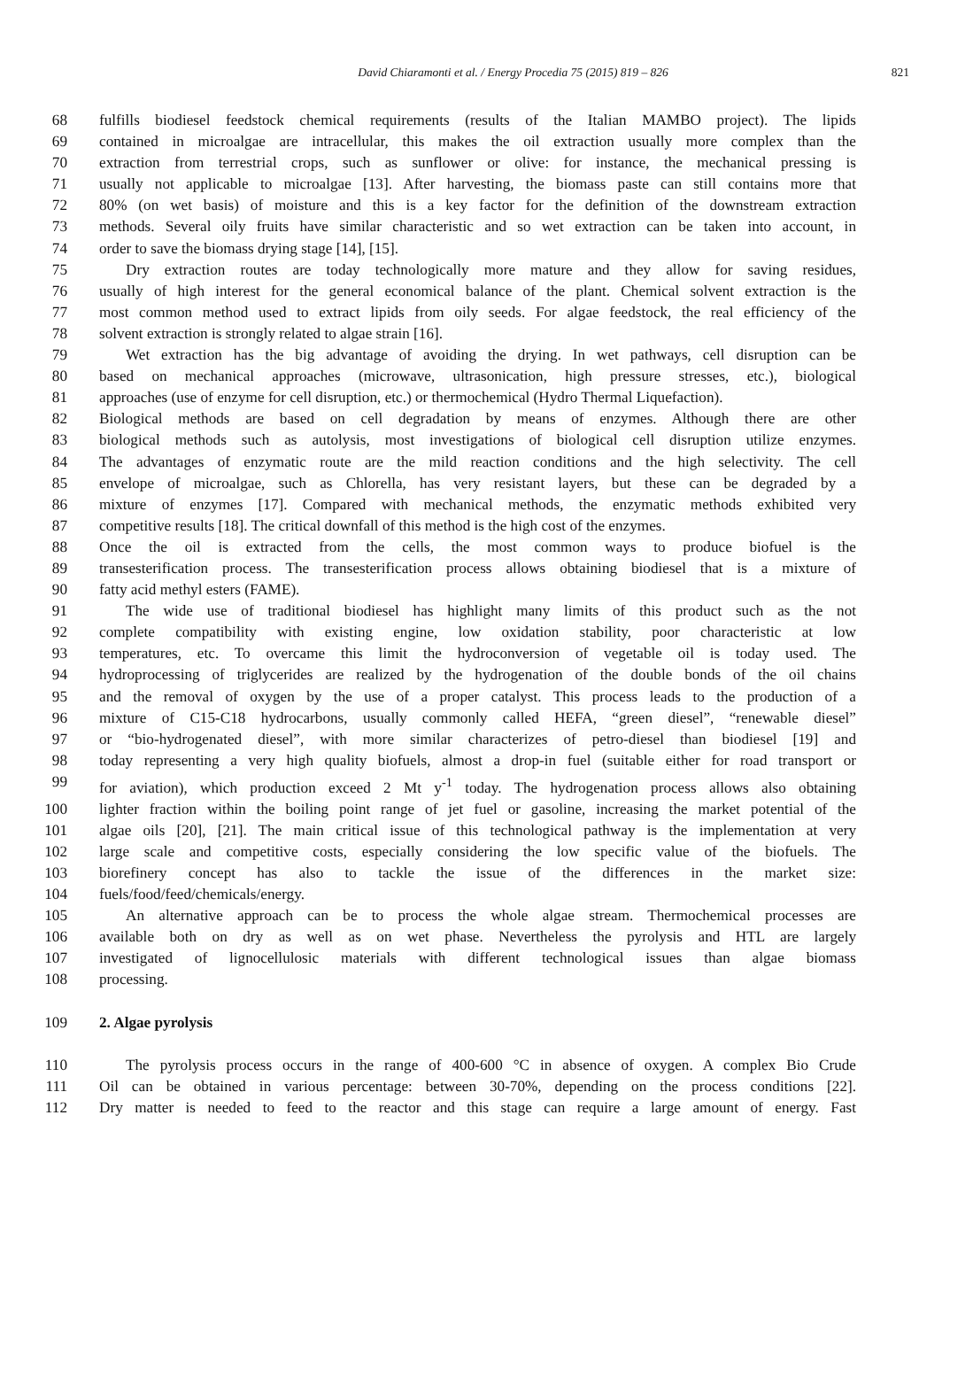David Chiaramonti et al. / Energy Procedia 75 (2015) 819 – 826
821
68 fulfills biodiesel feedstock chemical requirements (results of the Italian MAMBO project). The lipids
69 contained in microalgae are intracellular, this makes the oil extraction usually more complex than the
70 extraction from terrestrial crops, such as sunflower or olive: for instance, the mechanical pressing is
71 usually not applicable to microalgae [13]. After harvesting, the biomass paste can still contains more that
72 80% (on wet basis) of moisture and this is a key factor for the definition of the downstream extraction
73 methods. Several oily fruits have similar characteristic and so wet extraction can be taken into account, in
74 order to save the biomass drying stage [14], [15].
75 Dry extraction routes are today technologically more mature and they allow for saving residues,
76 usually of high interest for the general economical balance of the plant. Chemical solvent extraction is the
77 most common method used to extract lipids from oily seeds. For algae feedstock, the real efficiency of the
78 solvent extraction is strongly related to algae strain [16].
79 Wet extraction has the big advantage of avoiding the drying. In wet pathways, cell disruption can be
80 based on mechanical approaches (microwave, ultrasonication, high pressure stresses, etc.), biological
81 approaches (use of enzyme for cell disruption, etc.) or thermochemical (Hydro Thermal Liquefaction).
82 Biological methods are based on cell degradation by means of enzymes. Although there are other
83 biological methods such as autolysis, most investigations of biological cell disruption utilize enzymes.
84 The advantages of enzymatic route are the mild reaction conditions and the high selectivity. The cell
85 envelope of microalgae, such as Chlorella, has very resistant layers, but these can be degraded by a
86 mixture of enzymes [17]. Compared with mechanical methods, the enzymatic methods exhibited very
87 competitive results [18]. The critical downfall of this method is the high cost of the enzymes.
88 Once the oil is extracted from the cells, the most common ways to produce biofuel is the
89 transesterification process. The transesterification process allows obtaining biodiesel that is a mixture of
90 fatty acid methyl esters (FAME).
91 The wide use of traditional biodiesel has highlight many limits of this product such as the not
92 complete compatibility with existing engine, low oxidation stability, poor characteristic at low
93 temperatures, etc. To overcame this limit the hydroconversion of vegetable oil is today used. The
94 hydroprocessing of triglycerides are realized by the hydrogenation of the double bonds of the oil chains
95 and the removal of oxygen by the use of a proper catalyst. This process leads to the production of a
96 mixture of C15-C18 hydrocarbons, usually commonly called HEFA, “green diesel”, “renewable diesel”
97 or “bio-hydrogenated diesel”, with more similar characterizes of petro-diesel than biodiesel [19] and
98 today representing a very high quality biofuels, almost a drop-in fuel (suitable either for road transport or
99 for aviation), which production exceed 2 Mt y<sup>-1</sup> today. The hydrogenation process allows also obtaining
100 lighter fraction within the boiling point range of jet fuel or gasoline, increasing the market potential of the
101 algae oils [20], [21]. The main critical issue of this technological pathway is the implementation at very
102 large scale and competitive costs, especially considering the low specific value of the biofuels. The
103 biorefinery concept has also to tackle the issue of the differences in the market size:
104 fuels/food/feed/chemicals/energy.
105 An alternative approach can be to process the whole algae stream. Thermochemical processes are
106 available both on dry as well as on wet phase. Nevertheless the pyrolysis and HTL are largely
107 investigated of lignocellulosic materials with different technological issues than algae biomass
108 processing.
109 2. Algae pyrolysis
110 The pyrolysis process occurs in the range of 400-600 °C in absence of oxygen. A complex Bio Crude
111 Oil can be obtained in various percentage: between 30-70%, depending on the process conditions [22].
112 Dry matter is needed to feed to the reactor and this stage can require a large amount of energy. Fast